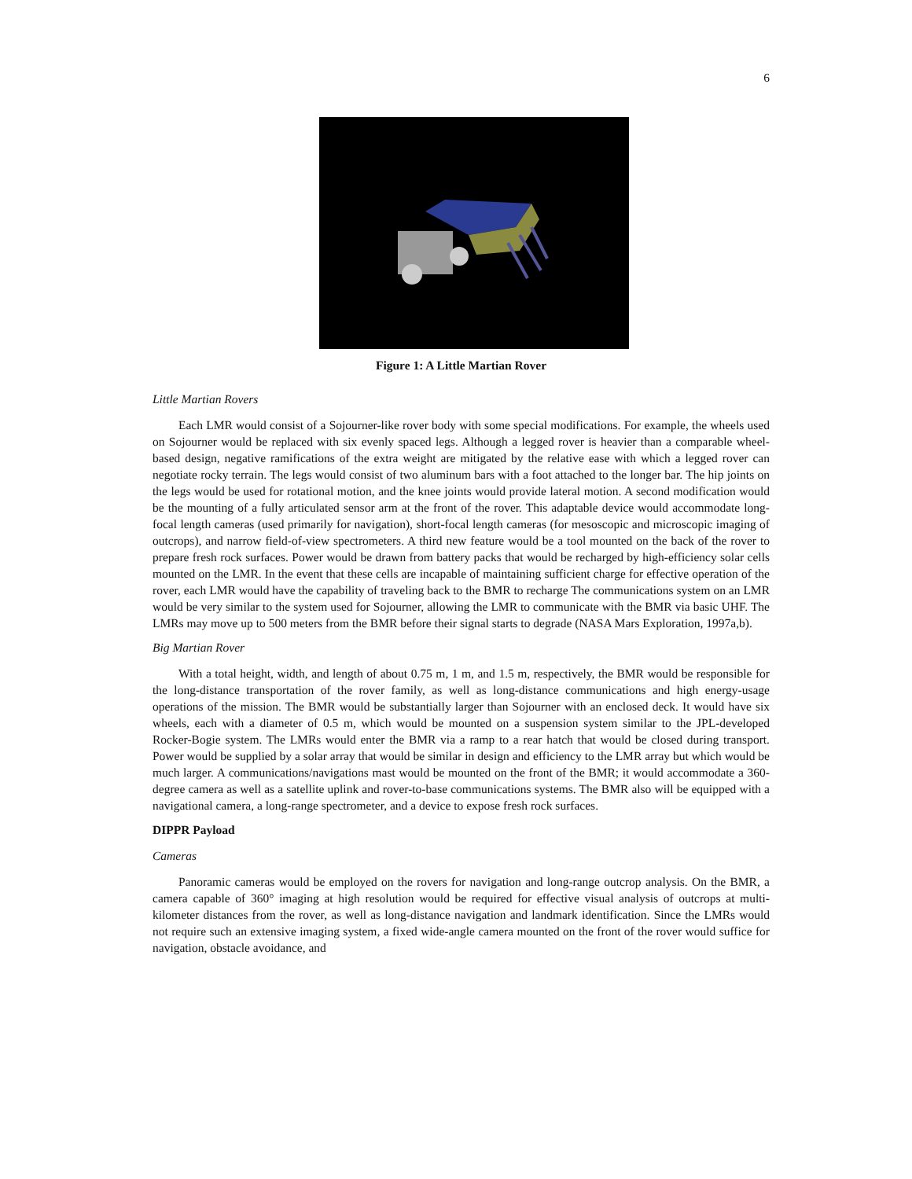6
Figure 1: A Little Martian Rover
Little Martian Rovers
Each LMR would consist of a Sojourner-like rover body with some special modifications. For example, the wheels used on Sojourner would be replaced with six evenly spaced legs. Although a legged rover is heavier than a comparable wheel-based design, negative ramifications of the extra weight are mitigated by the relative ease with which a legged rover can negotiate rocky terrain. The legs would consist of two aluminum bars with a foot attached to the longer bar. The hip joints on the legs would be used for rotational motion, and the knee joints would provide lateral motion. A second modification would be the mounting of a fully articulated sensor arm at the front of the rover. This adaptable device would accommodate long-focal length cameras (used primarily for navigation), short-focal length cameras (for mesoscopic and microscopic imaging of outcrops), and narrow field-of-view spectrometers. A third new feature would be a tool mounted on the back of the rover to prepare fresh rock surfaces. Power would be drawn from battery packs that would be recharged by high-efficiency solar cells mounted on the LMR. In the event that these cells are incapable of maintaining sufficient charge for effective operation of the rover, each LMR would have the capability of traveling back to the BMR to recharge The communications system on an LMR would be very similar to the system used for Sojourner, allowing the LMR to communicate with the BMR via basic UHF. The LMRs may move up to 500 meters from the BMR before their signal starts to degrade (NASA Mars Exploration, 1997a,b).
Big Martian Rover
With a total height, width, and length of about 0.75 m, 1 m, and 1.5 m, respectively, the BMR would be responsible for the long-distance transportation of the rover family, as well as long-distance communications and high energy-usage operations of the mission. The BMR would be substantially larger than Sojourner with an enclosed deck. It would have six wheels, each with a diameter of 0.5 m, which would be mounted on a suspension system similar to the JPL-developed Rocker-Bogie system. The LMRs would enter the BMR via a ramp to a rear hatch that would be closed during transport. Power would be supplied by a solar array that would be similar in design and efficiency to the LMR array but which would be much larger. A communications/navigations mast would be mounted on the front of the BMR; it would accommodate a 360-degree camera as well as a satellite uplink and rover-to-base communications systems. The BMR also will be equipped with a navigational camera, a long-range spectrometer, and a device to expose fresh rock surfaces.
DIPPR Payload
Cameras
Panoramic cameras would be employed on the rovers for navigation and long-range outcrop analysis. On the BMR, a camera capable of 360° imaging at high resolution would be required for effective visual analysis of outcrops at multi-kilometer distances from the rover, as well as long-distance navigation and landmark identification. Since the LMRs would not require such an extensive imaging system, a fixed wide-angle camera mounted on the front of the rover would suffice for navigation, obstacle avoidance, and